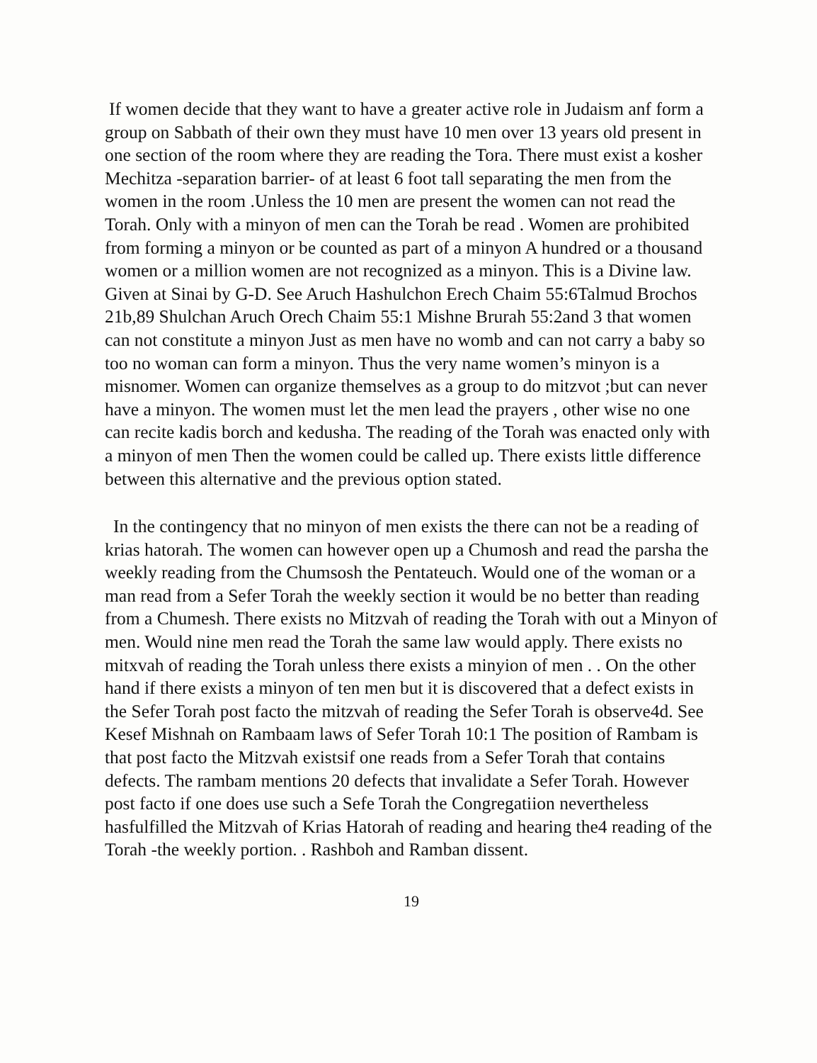If women decide that they want to have a greater active role in Judaism anf form a group on Sabbath of their own they must have 10 men over 13 years old present in one section of the room where they are reading the Tora. There must exist a kosher Mechitza -separation barrier- of at least 6 foot tall separating the men from the women in the room .Unless the 10 men are present the women can not read the Torah. Only with a minyon of men can the Torah be read . Women are prohibited from forming a minyon or be counted as part of a minyon A hundred or a thousand women or a million women are not recognized as a minyon. This is a Divine law. Given at Sinai by G-D. See Aruch Hashulchon Erech Chaim 55:6Talmud Brochos 21b,89 Shulchan Aruch Orech Chaim 55:1 Mishne Brurah 55:2and 3 that women can not constitute a minyon Just as men have no womb and can not carry a baby so too no woman can form a minyon. Thus the very name women’s minyon is a misnomer. Women can organize themselves as a group to do mitzvot ;but can never have a minyon. The women must let the men lead the prayers , other wise no one can recite kadis borch and kedusha. The reading of the Torah was enacted only with a minyon of men Then the women could be called up. There exists little difference between this alternative and the previous option stated.
In the contingency that no minyon of men exists the there can not be a reading of krias hatorah. The women can however open up a Chumosh and read the parsha the weekly reading from the Chumsosh the Pentateuch. Would one of the woman or a man read from a Sefer Torah the weekly section it would be no better than reading from a Chumesh. There exists no Mitzvah of reading the Torah with out a Minyon of men. Would nine men read the Torah the same law would apply. There exists no mitxvah of reading the Torah unless there exists a minyion of men . . On the other hand if there exists a minyon of ten men but it is discovered that a defect exists in the Sefer Torah post facto the mitzvah of reading the Sefer Torah is observe4d. See Kesef Mishnah on Rambaam laws of Sefer Torah 10:1 The position of Rambam is that post facto the Mitzvah existsif one reads from a Sefer Torah that contains defects. The rambam mentions 20 defects that invalidate a Sefer Torah. However post facto if one does use such a Sefe Torah the Congregatiion nevertheless hasfulfilled the Mitzvah of Krias Hatorah of reading and hearing the4 reading of the Torah -the weekly portion. . Rashboh and Ramban dissent.
19